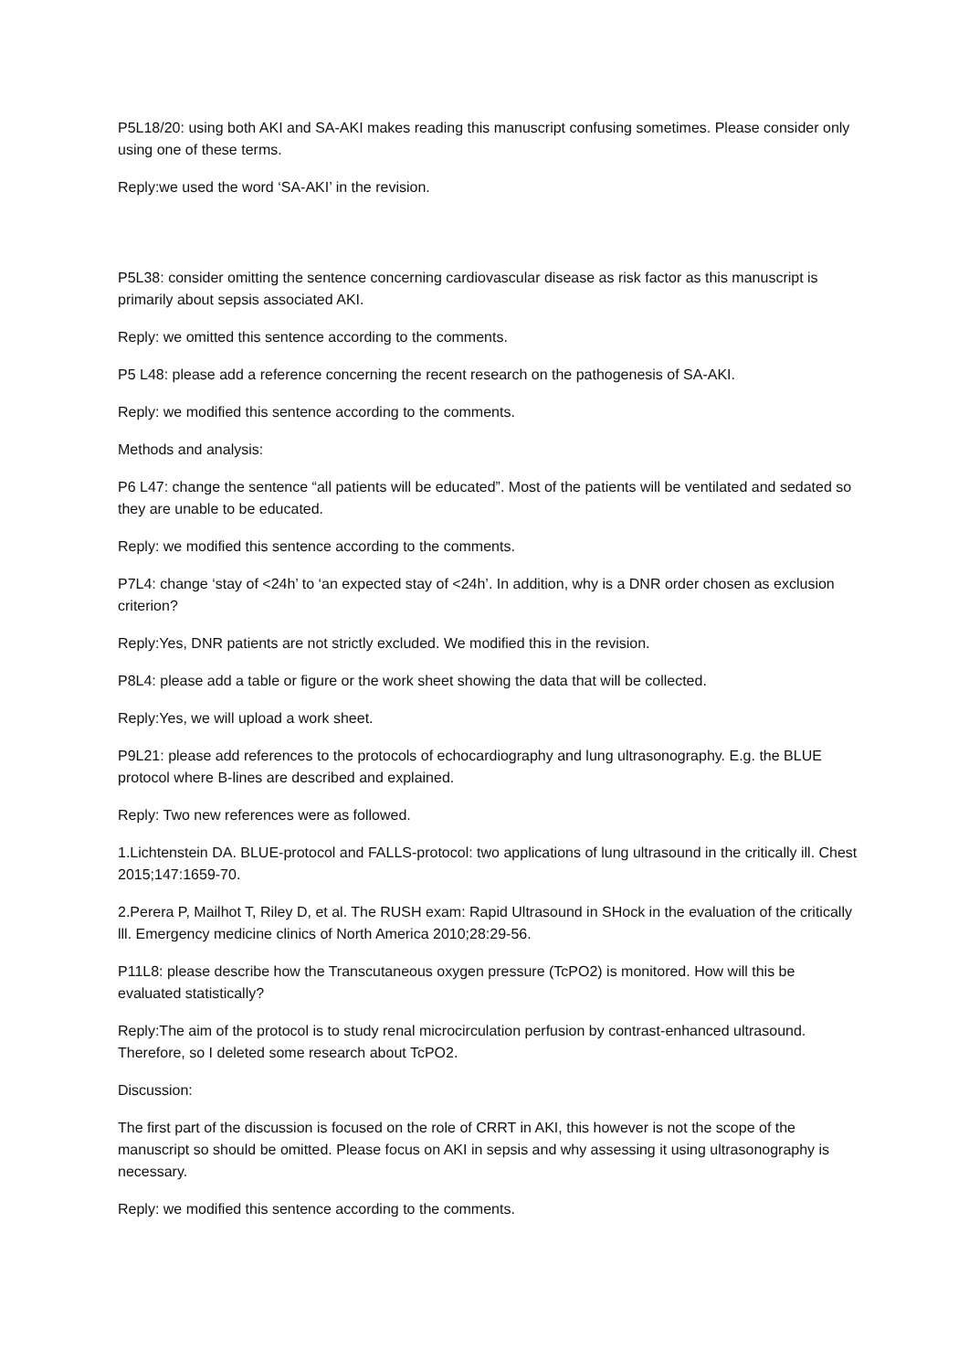P5L18/20: using both AKI and SA-AKI makes reading this manuscript confusing sometimes. Please consider only using one of these terms.
Reply:we used the word ‘SA-AKI’ in the revision.
P5L38: consider omitting the sentence concerning cardiovascular disease as risk factor as this manuscript is primarily about sepsis associated AKI.
Reply: we omitted this sentence according to the comments.
P5 L48: please add a reference concerning the recent research on the pathogenesis of SA-AKI.
Reply: we modified this sentence according to the comments.
Methods and analysis:
P6 L47: change the sentence “all patients will be educated”. Most of the patients will be ventilated and sedated so they are unable to be educated.
Reply: we modified this sentence according to the comments.
P7L4: change ‘stay of <24h’ to ‘an expected stay of <24h’. In addition, why is a DNR order chosen as exclusion criterion?
Reply:Yes, DNR patients are not strictly excluded. We modified this in the revision.
P8L4: please add a table or figure or the work sheet showing the data that will be collected.
Reply:Yes, we will upload a work sheet.
P9L21: please add references to the protocols of echocardiography and lung ultrasonography. E.g. the BLUE protocol where B-lines are described and explained.
Reply: Two new references were as followed.
1.Lichtenstein DA. BLUE-protocol and FALLS-protocol: two applications of lung ultrasound in the critically ill. Chest 2015;147:1659-70.
2.Perera P, Mailhot T, Riley D, et al. The RUSH exam: Rapid Ultrasound in SHock in the evaluation of the critically lll. Emergency medicine clinics of North America 2010;28:29-56.
P11L8: please describe how the Transcutaneous oxygen pressure (TcPO2) is monitored. How will this be evaluated statistically?
Reply:The aim of the protocol is to study renal microcirculation perfusion by contrast-enhanced ultrasound. Therefore, so I deleted some research about TcPO2.
Discussion:
The first part of the discussion is focused on the role of CRRT in AKI, this however is not the scope of the manuscript so should be omitted. Please focus on AKI in sepsis and why assessing it using ultrasonography is necessary.
Reply: we modified this sentence according to the comments.